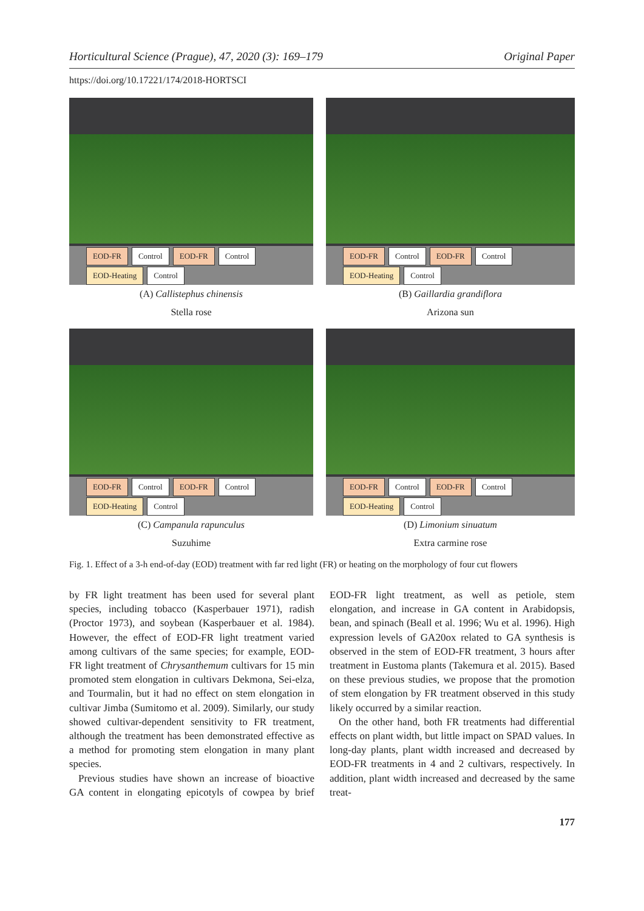Horticultural Science (Prague), 47, 2020 (3): 169–179 Original Paper
https://doi.org/10.17221/174/2018-HORTSCI
EOD-FR Control EOD-FR Control
EOD-Heating Control
(A) Callistephus chinensis
Stella rose
EOD-FR Control EOD-FR Control
EOD-Heating Control
(B) Gaillardia grandiflora
Arizona sun
EOD-FR Control EOD-FR Control
EOD-Heating Control
(C) Campanula rapunculus
Suzuhime
EOD-FR Control EOD-FR Control
EOD-Heating Control
(D) Limonium sinuatum
Extra carmine rose
Fig. 1. Effect of a 3-h end-of-day (EOD) treatment with far red light (FR) or heating on the morphology of four cut flowers
by FR light treatment has been used for several plant species, including tobacco (Kasperbauer 1971), radish (Proctor 1973), and soybean (Kasperbauer et al. 1984). However, the effect of EOD-FR light treatment varied among cultivars of the same species; for example, EOD-FR light treatment of Chrysanthemum cultivars for 15 min promoted stem elongation in cultivars Dekmona, Sei-elza, and Tourmalin, but it had no effect on stem elongation in cultivar Jimba (Sumitomo et al. 2009). Similarly, our study showed cultivar-dependent sensitivity to FR treatment, although the treatment has been demonstrated effective as a method for promoting stem elongation in many plant species.
Previous studies have shown an increase of bioactive GA content in elongating epicotyls of cowpea by brief EOD-FR light treatment, as well as petiole, stem elongation, and increase in GA content in Arabidopsis, bean, and spinach (Beall et al. 1996; Wu et al. 1996). High expression levels of GA20ox related to GA synthesis is observed in the stem of EOD-FR treatment, 3 hours after treatment in Eustoma plants (Takemura et al. 2015). Based on these previous studies, we propose that the promotion of stem elongation by FR treatment observed in this study likely occurred by a similar reaction.
On the other hand, both FR treatments had differential effects on plant width, but little impact on SPAD values. In long-day plants, plant width increased and decreased by EOD-FR treatments in 4 and 2 cultivars, respectively. In addition, plant width increased and decreased by the same treat-
177